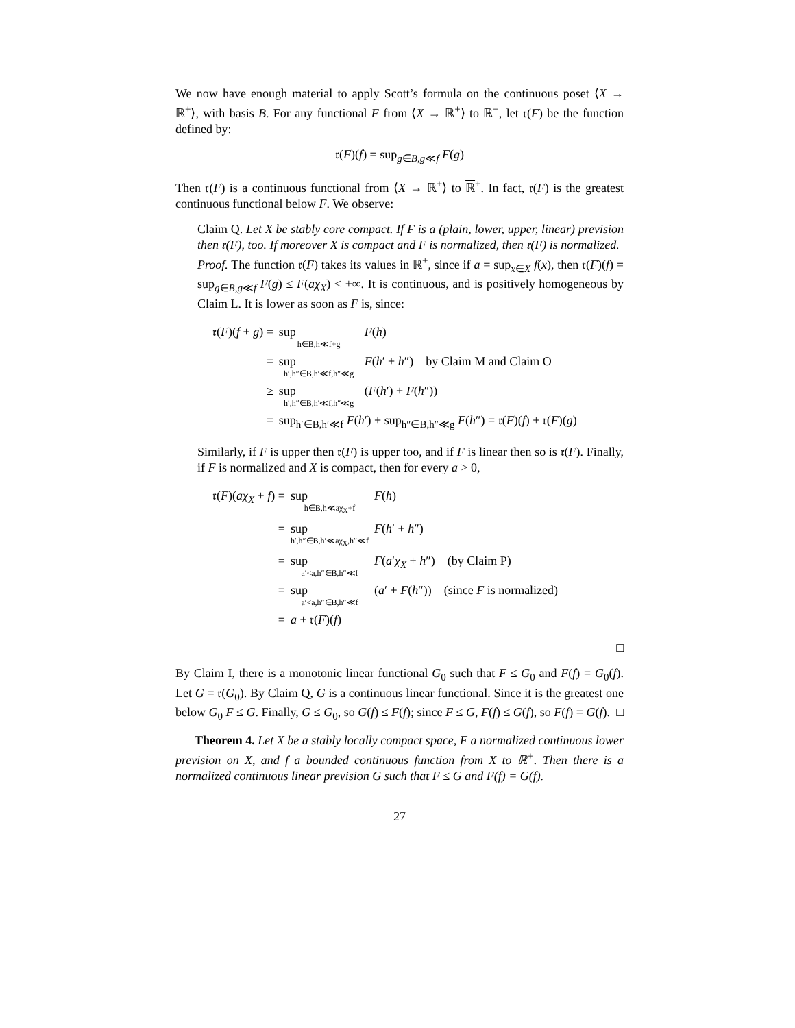We now have enough material to apply Scott’s formula on the continuous poset ⟨X → ℝ<sup>+</sup>⟩, with basis B. For any functional F from ⟨X → ℝ<sup>+</sup>⟩ to ℝ<sup>+</sup>, let 𝔯(F) be the function defined by:
𝔯(F)(f) = sup<sub>g∈B,g≪f</sub> F(g)
Then 𝔯(F) is a continuous functional from ⟨X → ℝ<sup>+</sup>⟩ to ℝ<sup>+</sup>. In fact, 𝔯(F) is the greatest continuous functional below F. We observe:
Claim Q. Let X be stably core compact. If F is a (plain, lower, upper, linear) prevision then 𝔯(F), too. If moreover X is compact and F is normalized, then 𝔯(F) is normalized.
Proof. The function 𝔯(F) takes its values in ℝ<sup>+</sup>, since if a = sup<sub>x∈X</sub> f(x), then 𝔯(F)(f) = sup<sub>g∈B,g≪f</sub> F(g) ≤ F(aχ<sub>X</sub>) < +∞. It is continuous, and is positively homogeneous by Claim L. It is lower as soon as F is, since:
| 𝔯( F )( f + g ) = | sup h∈B,h≪f+g | F ( h ) |
| = | sup h′,h″∈B,h′≪f,h″≪g | F ( h ′ + h ″) by Claim M and Claim O |
| ≥ | sup h′,h″∈B,h′≪f,h″≪g | ( F ( h ′) + F ( h ″)) |
| = | sup<sub>h′∈B,h′≪f</sub> F ( h ′) + sup<sub>h″∈B,h″≪g</sub> F ( h ″) = 𝔯( F )( f ) + 𝔯( F )( g ) | |
Similarly, if F is upper then 𝔯(F) is upper too, and if F is linear then so is 𝔯(F). Finally, if F is normalized and X is compact, then for every a > 0,
| 𝔯( F )( aχ<sub>X</sub> + f ) = | sup h∈B,h≪aχ<sub>X</sub>+f | F ( h ) |
| = | sup h′,h″∈B,h′≪aχ<sub>X</sub>,h″≪f | F ( h ′ + h ″) |
| = | sup a′<a,h″∈B,h″≪f | F ( a ′ χ<sub>X</sub> + h ″) (by Claim P) |
| = | sup a′<a,h″∈B,h″≪f | ( a ′ + F ( h ″)) (since F is normalized) |
| = | a + 𝔯( F )( f ) | |
□
By Claim I, there is a monotonic linear functional G<sub>0</sub> such that F ≤ G<sub>0</sub> and F(f) = G<sub>0</sub>(f). Let G = 𝔯(G<sub>0</sub>). By Claim Q, G is a continuous linear functional. Since it is the greatest one below G<sub>0</sub> F ≤ G. Finally, G ≤ G<sub>0</sub>, so G(f) ≤ F(f); since F ≤ G, F(f) ≤ G(f), so F(f) = G(f). □
Theorem 4. Let X be a stably locally compact space, F a normalized continuous lower prevision on X, and f a bounded continuous function from X to ℝ<sup>+</sup>. Then there is a normalized continuous linear prevision G such that F ≤ G and F(f) = G(f).
27